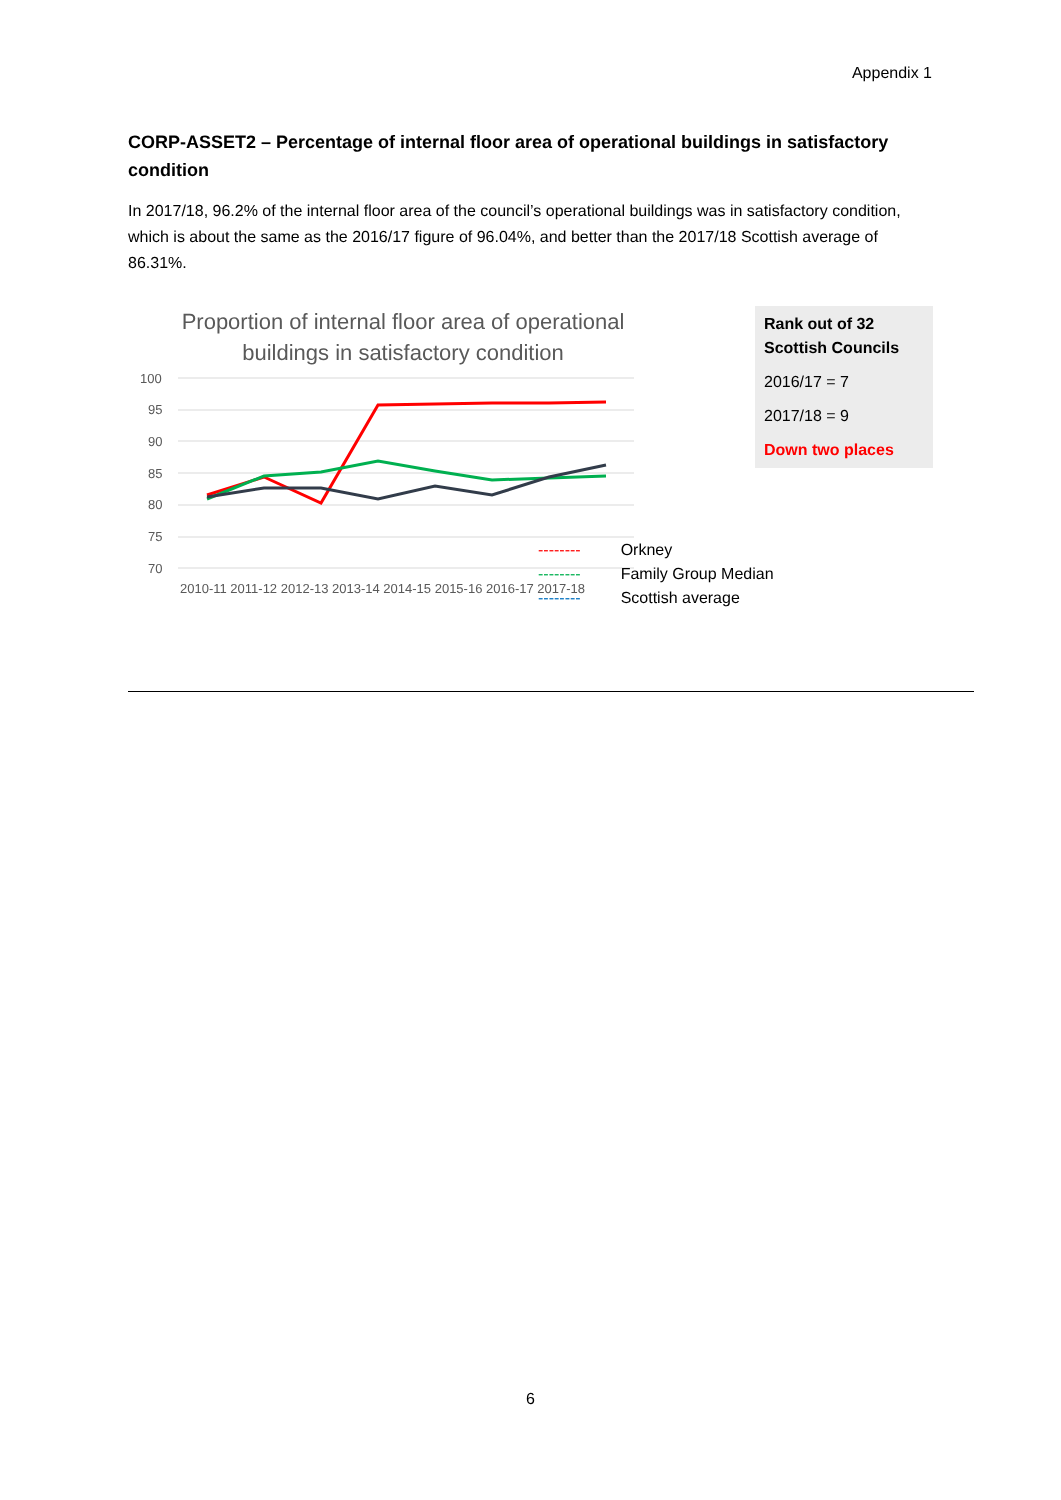Appendix 1
CORP-ASSET2 – Percentage of internal floor area of operational buildings in satisfactory condition
In 2017/18, 96.2% of the internal floor area of the council’s operational buildings was in satisfactory condition, which is about the same as the 2016/17 figure of 96.04%, and better than the 2017/18 Scottish average of 86.31%.
Proportion of internal floor area of operational buildings in satisfactory condition
100
95
90
85
80
75
70
2010-11 2011-12 2012-13 2013-14 2014-15 2015-16 2016-17 2017-18
Rank out of 32 Scottish Councils
2016/17 = 7
2017/18 = 9
Down two places
-------- Orkney
-------- Family Group Median
-------- Scottish average
6